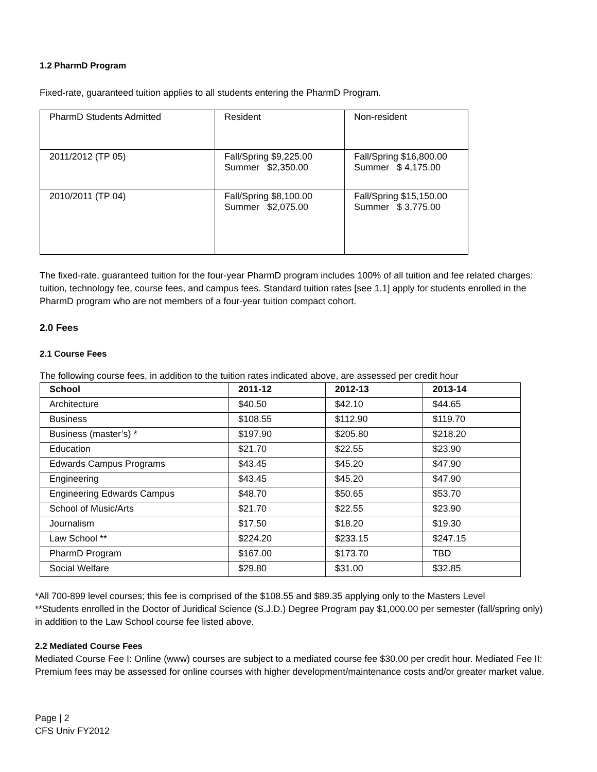1.2 PharmD Program
Fixed-rate, guaranteed tuition applies to all students entering the PharmD Program.
| PharmD Students Admitted | Resident | Non-resident |
| 2011/2012 (TP 05) | Fall/Spring $9,225.00 Summer $2,350.00 | Fall/Spring $16,800.00 Summer $ 4,175.00 |
| 2010/2011 (TP 04) | Fall/Spring $8,100.00 Summer $2,075.00 | Fall/Spring $15,150.00 Summer $ 3,775.00 |
The fixed-rate, guaranteed tuition for the four-year PharmD program includes 100% of all tuition and fee related charges: tuition, technology fee, course fees, and campus fees. Standard tuition rates [see 1.1] apply for students enrolled in the PharmD program who are not members of a four-year tuition compact cohort.
2.0 Fees
2.1 Course Fees
The following course fees, in addition to the tuition rates indicated above, are assessed per credit hour
| School | 2011-12 | 2012-13 | 2013-14 |
| --- | --- | --- | --- |
| Architecture | $40.50 | $42.10 | $44.65 |
| Business | $108.55 | $112.90 | $119.70 |
| Business (master’s) * | $197.90 | $205.80 | $218.20 |
| Education | $21.70 | $22.55 | $23.90 |
| Edwards Campus Programs | $43.45 | $45.20 | $47.90 |
| Engineering | $43.45 | $45.20 | $47.90 |
| Engineering Edwards Campus | $48.70 | $50.65 | $53.70 |
| School of Music/Arts | $21.70 | $22.55 | $23.90 |
| Journalism | $17.50 | $18.20 | $19.30 |
| Law School ** | $224.20 | $233.15 | $247.15 |
| PharmD Program | $167.00 | $173.70 | TBD |
| Social Welfare | $29.80 | $31.00 | $32.85 |
*All 700-899 level courses; this fee is comprised of the $108.55 and $89.35 applying only to the Masters Level
**Students enrolled in the Doctor of Juridical Science (S.J.D.) Degree Program pay $1,000.00 per semester (fall/spring only) in addition to the Law School course fee listed above.
2.2 Mediated Course Fees
Mediated Course Fee I: Online (www) courses are subject to a mediated course fee $30.00 per credit hour. Mediated Fee II: Premium fees may be assessed for online courses with higher development/maintenance costs and/or greater market value.
Page | 2
CFS Univ FY2012